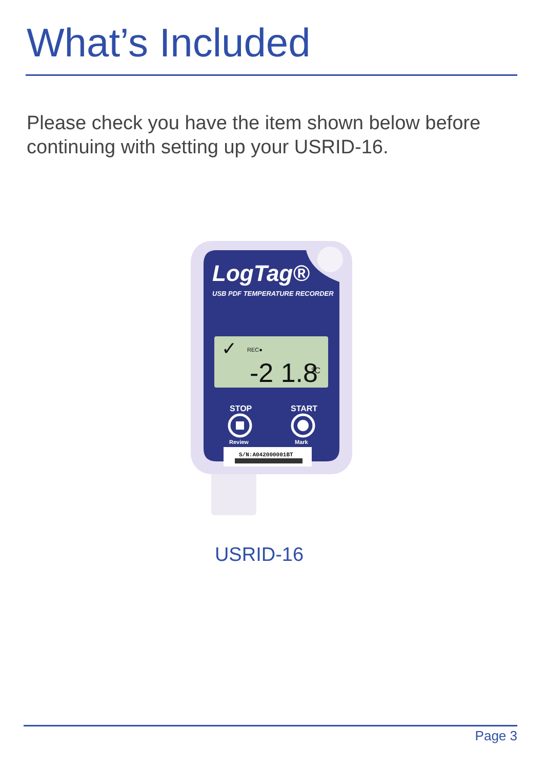What’s Included
Please check you have the item shown below before continuing with setting up your USRID-16.
LogTag®
USB PDF TEMPERATURE RECORDER
✓
REC●
-2 1.8
°C
STOP
START
Review
Mark
S/N:A042000001BT
USRID-16
Page 3